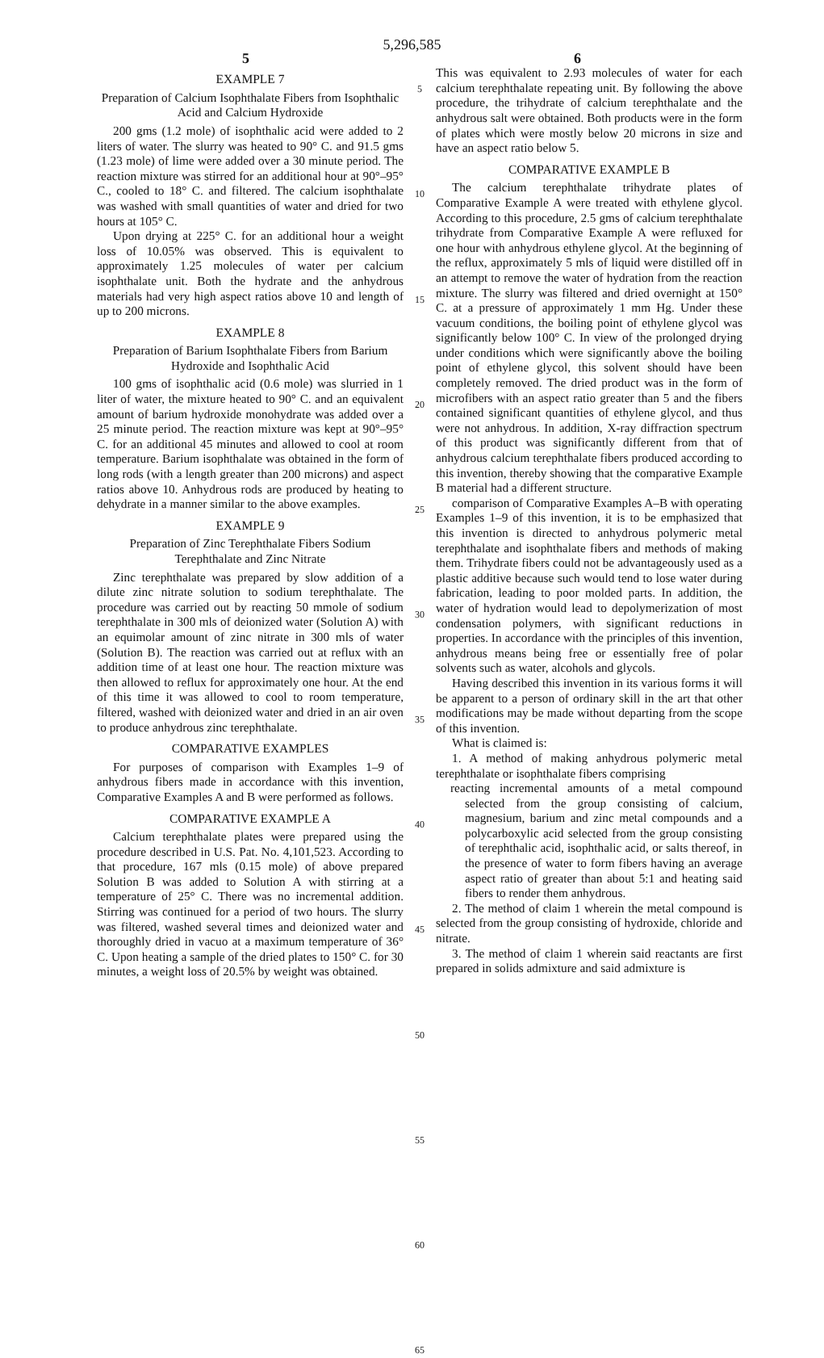5,296,585
5 6
EXAMPLE 7
Preparation of Calcium Isophthalate Fibers from Isophthalic Acid and Calcium Hydroxide
200 gms (1.2 mole) of isophthalic acid were added to 2 liters of water. The slurry was heated to 90° C. and 91.5 gms (1.23 mole) of lime were added over a 30 minute period. The reaction mixture was stirred for an additional hour at 90°–95° C., cooled to 18° C. and filtered. The calcium isophthalate was washed with small quantities of water and dried for two hours at 105° C.
Upon drying at 225° C. for an additional hour a weight loss of 10.05% was observed. This is equivalent to approximately 1.25 molecules of water per calcium isophthalate unit. Both the hydrate and the anhydrous materials had very high aspect ratios above 10 and length of up to 200 microns.
EXAMPLE 8
Preparation of Barium Isophthalate Fibers from Barium Hydroxide and Isophthalic Acid
100 gms of isophthalic acid (0.6 mole) was slurried in 1 liter of water, the mixture heated to 90° C. and an equivalent amount of barium hydroxide monohydrate was added over a 25 minute period. The reaction mixture was kept at 90°–95° C. for an additional 45 minutes and allowed to cool at room temperature. Barium isophthalate was obtained in the form of long rods (with a length greater than 200 microns) and aspect ratios above 10. Anhydrous rods are produced by heating to dehydrate in a manner similar to the above examples.
EXAMPLE 9
Preparation of Zinc Terephthalate Fibers Sodium Terephthalate and Zinc Nitrate
Zinc terephthalate was prepared by slow addition of a dilute zinc nitrate solution to sodium terephthalate. The procedure was carried out by reacting 50 mmole of sodium terephthalate in 300 mls of deionized water (Solution A) with an equimolar amount of zinc nitrate in 300 mls of water (Solution B). The reaction was carried out at reflux with an addition time of at least one hour. The reaction mixture was then allowed to reflux for approximately one hour. At the end of this time it was allowed to cool to room temperature, filtered, washed with deionized water and dried in an air oven to produce anhydrous zinc terephthalate.
COMPARATIVE EXAMPLES
For purposes of comparison with Examples 1–9 of anhydrous fibers made in accordance with this invention, Comparative Examples A and B were performed as follows.
COMPARATIVE EXAMPLE A
Calcium terephthalate plates were prepared using the procedure described in U.S. Pat. No. 4,101,523. According to that procedure, 167 mls (0.15 mole) of above prepared Solution B was added to Solution A with stirring at a temperature of 25° C. There was no incremental addition. Stirring was continued for a period of two hours. The slurry was filtered, washed several times and deionized water and thoroughly dried in vacuo at a maximum temperature of 36° C. Upon heating a sample of the dried plates to 150° C. for 30 minutes, a weight loss of 20.5% by weight was obtained.
5
10
15
20
25
30
35
40
45
50
55
60
65
This was equivalent to 2.93 molecules of water for each calcium terephthalate repeating unit. By following the above procedure, the trihydrate of calcium terephthalate and the anhydrous salt were obtained. Both products were in the form of plates which were mostly below 20 microns in size and have an aspect ratio below 5.
COMPARATIVE EXAMPLE B
The calcium terephthalate trihydrate plates of Comparative Example A were treated with ethylene glycol. According to this procedure, 2.5 gms of calcium terephthalate trihydrate from Comparative Example A were refluxed for one hour with anhydrous ethylene glycol. At the beginning of the reflux, approximately 5 mls of liquid were distilled off in an attempt to remove the water of hydration from the reaction mixture. The slurry was filtered and dried overnight at 150° C. at a pressure of approximately 1 mm Hg. Under these vacuum conditions, the boiling point of ethylene glycol was significantly below 100° C. In view of the prolonged drying under conditions which were significantly above the boiling point of ethylene glycol, this solvent should have been completely removed. The dried product was in the form of microfibers with an aspect ratio greater than 5 and the fibers contained significant quantities of ethylene glycol, and thus were not anhydrous. In addition, X-ray diffraction spectrum of this product was significantly different from that of anhydrous calcium terephthalate fibers produced according to this invention, thereby showing that the comparative Example B material had a different structure.
comparison of Comparative Examples A–B with operating Examples 1–9 of this invention, it is to be emphasized that this invention is directed to anhydrous polymeric metal terephthalate and isophthalate fibers and methods of making them. Trihydrate fibers could not be advantageously used as a plastic additive because such would tend to lose water during fabrication, leading to poor molded parts. In addition, the water of hydration would lead to depolymerization of most condensation polymers, with significant reductions in properties. In accordance with the principles of this invention, anhydrous means being free or essentially free of polar solvents such as water, alcohols and glycols.
Having described this invention in its various forms it will be apparent to a person of ordinary skill in the art that other modifications may be made without departing from the scope of this invention.
What is claimed is:
1. A method of making anhydrous polymeric metal terephthalate or isophthalate fibers comprising
reacting incremental amounts of a metal compound selected from the group consisting of calcium, magnesium, barium and zinc metal compounds and a polycarboxylic acid selected from the group consisting of terephthalic acid, isophthalic acid, or salts thereof, in the presence of water to form fibers having an average aspect ratio of greater than about 5:1 and heating said fibers to render them anhydrous.
2. The method of claim 1 wherein the metal compound is selected from the group consisting of hydroxide, chloride and nitrate.
3. The method of claim 1 wherein said reactants are first prepared in solids admixture and said admixture is